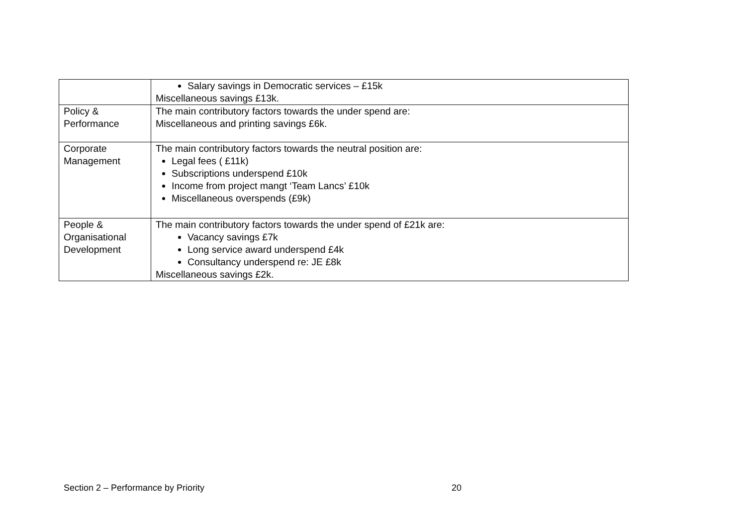| | Salary savings in Democratic services – £15k Miscellaneous savings £13k. |
| Policy & Performance | The main contributory factors towards the under spend are: Miscellaneous and printing savings £6k. |
| Corporate Management | The main contributory factors towards the neutral position are: Legal fees ( £11k) Subscriptions underspend £10k Income from project mangt ‘Team Lancs’ £10k Miscellaneous overspends (£9k) |
| People & Organisational Development | The main contributory factors towards the under spend of £21k are: Vacancy savings £7k Long service award underspend £4k Consultancy underspend re: JE £8k Miscellaneous savings £2k. |
Section 2 – Performance by Priority 20